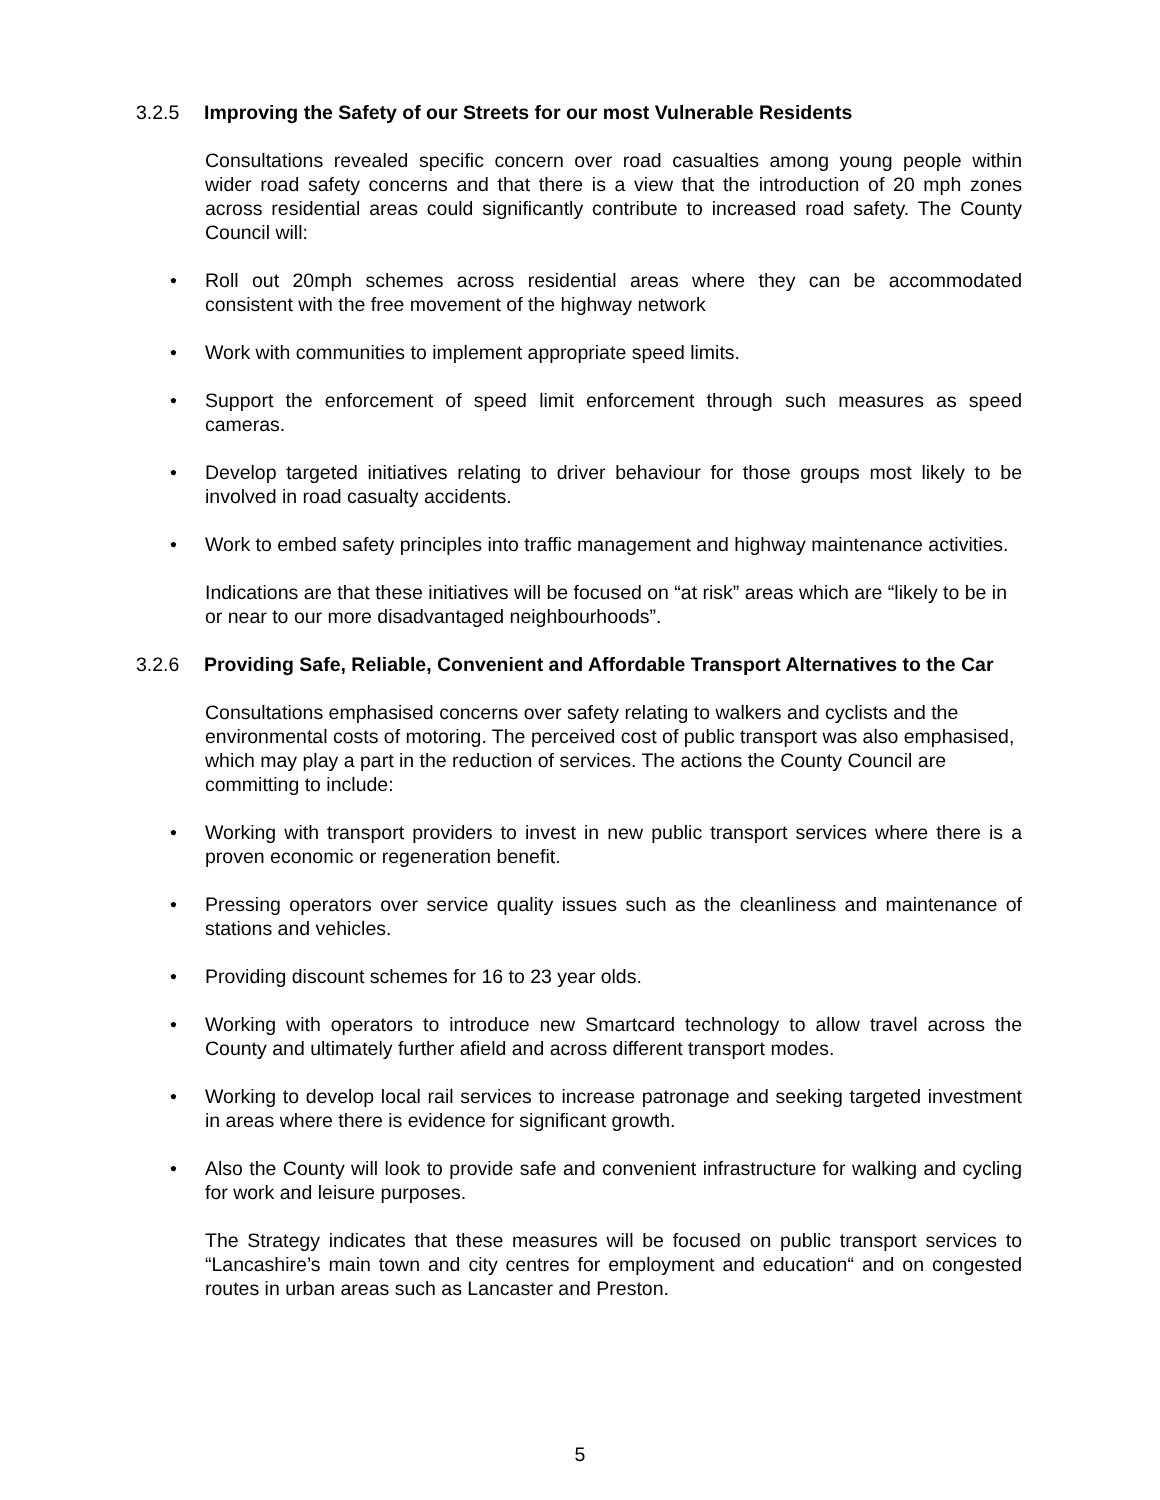3.2.5 Improving the Safety of our Streets for our most Vulnerable Residents
Consultations revealed specific concern over road casualties among young people within wider road safety concerns and that there is a view that the introduction of 20 mph zones across residential areas could significantly contribute to increased road safety. The County Council will:
• Roll out 20mph schemes across residential areas where they can be accommodated consistent with the free movement of the highway network
• Work with communities to implement appropriate speed limits.
• Support the enforcement of speed limit enforcement through such measures as speed cameras.
• Develop targeted initiatives relating to driver behaviour for those groups most likely to be involved in road casualty accidents.
• Work to embed safety principles into traffic management and highway maintenance activities.
Indications are that these initiatives will be focused on “at risk” areas which are “likely to be in or near to our more disadvantaged neighbourhoods”.
3.2.6 Providing Safe, Reliable, Convenient and Affordable Transport Alternatives to the Car
Consultations emphasised concerns over safety relating to walkers and cyclists and the environmental costs of motoring. The perceived cost of public transport was also emphasised, which may play a part in the reduction of services. The actions the County Council are committing to include:
• Working with transport providers to invest in new public transport services where there is a proven economic or regeneration benefit.
• Pressing operators over service quality issues such as the cleanliness and maintenance of stations and vehicles.
• Providing discount schemes for 16 to 23 year olds.
• Working with operators to introduce new Smartcard technology to allow travel across the County and ultimately further afield and across different transport modes.
• Working to develop local rail services to increase patronage and seeking targeted investment in areas where there is evidence for significant growth.
• Also the County will look to provide safe and convenient infrastructure for walking and cycling for work and leisure purposes.
The Strategy indicates that these measures will be focused on public transport services to “Lancashire’s main town and city centres for employment and education“ and on congested routes in urban areas such as Lancaster and Preston.
5